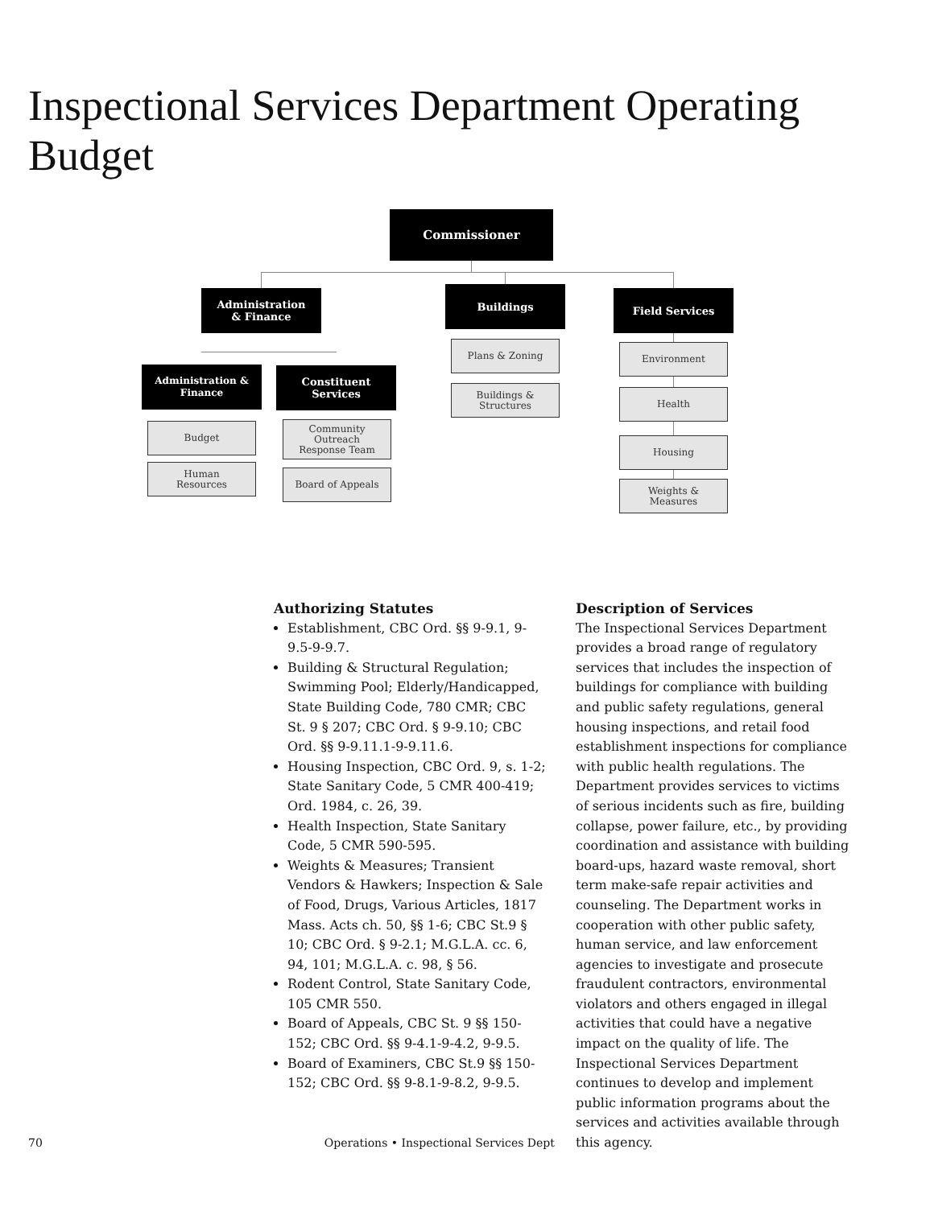Inspectional Services Department Operating Budget
Commissioner
Administration
& Finance
Buildings Field Services
Administration &
Finance
Constituent
Services
Budget
Human
Resources
Community
Outreach
Response Team
Board of Appeals
Plans & Zoning
Buildings &
Structures
Environment
Health
Housing
Weights &
Measures
Authorizing Statutes
Establishment, CBC Ord. §§ 9-9.1, 9-9.5-9-9.7.
Building & Structural Regulation; Swimming Pool; Elderly/Handicapped, State Building Code, 780 CMR; CBC St. 9 § 207; CBC Ord. § 9-9.10; CBC Ord. §§ 9-9.11.1-9-9.11.6.
Housing Inspection, CBC Ord. 9, s. 1-2; State Sanitary Code, 5 CMR 400-419; Ord. 1984, c. 26, 39.
Health Inspection, State Sanitary Code, 5 CMR 590-595.
Weights & Measures; Transient Vendors & Hawkers; Inspection & Sale of Food, Drugs, Various Articles, 1817 Mass. Acts ch. 50, §§ 1-6; CBC St.9 § 10; CBC Ord. § 9-2.1; M.G.L.A. cc. 6, 94, 101; M.G.L.A. c. 98, § 56.
Rodent Control, State Sanitary Code, 105 CMR 550.
Board of Appeals, CBC St. 9 §§ 150-152; CBC Ord. §§ 9-4.1-9-4.2, 9-9.5.
Board of Examiners, CBC St.9 §§ 150-152; CBC Ord. §§ 9-8.1-9-8.2, 9-9.5.
Description of Services
The Inspectional Services Department provides a broad range of regulatory services that includes the inspection of buildings for compliance with building and public safety regulations, general housing inspections, and retail food establishment inspections for compliance with public health regulations. The Department provides services to victims of serious incidents such as fire, building collapse, power failure, etc., by providing coordination and assistance with building board-ups, hazard waste removal, short term make-safe repair activities and counseling. The Department works in cooperation with other public safety, human service, and law enforcement agencies to investigate and prosecute fraudulent contractors, environmental violators and others engaged in illegal activities that could have a negative impact on the quality of life. The Inspectional Services Department continues to develop and implement public information programs about the services and activities available through this agency.
70 Operations • Inspectional Services Dept